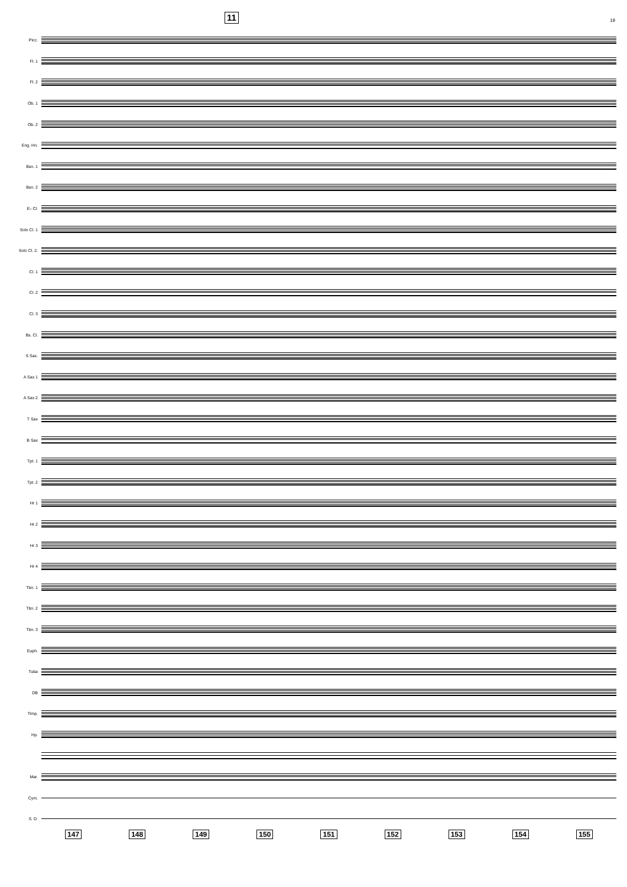11 19
Picc.
Fl. 1
Fl. 2
Ob. 1
Ob. 2
Eng. Hn.
Bsn. 1
Bsn. 2
E♭ Cl.
Solo Cl. 1
Solo Cl. 2.
Cl. 1
Cl. 2
Cl. 3
Bs. Cl.
S Sax.
A Sax 1
A Sax 2
T Sax
B Sax
Tpt. 1
Tpt. 2
Hr 1
Hr 2
Hr 3
Hr 4
Tbn. 1
Tbn. 2
Tbn. 3
Euph.
Tuba
DB
Timp.
Hp.
Mar.
Cym.
S. D.
p dim. pp expressif arco
147 148 149 150 151 152 153 154 155